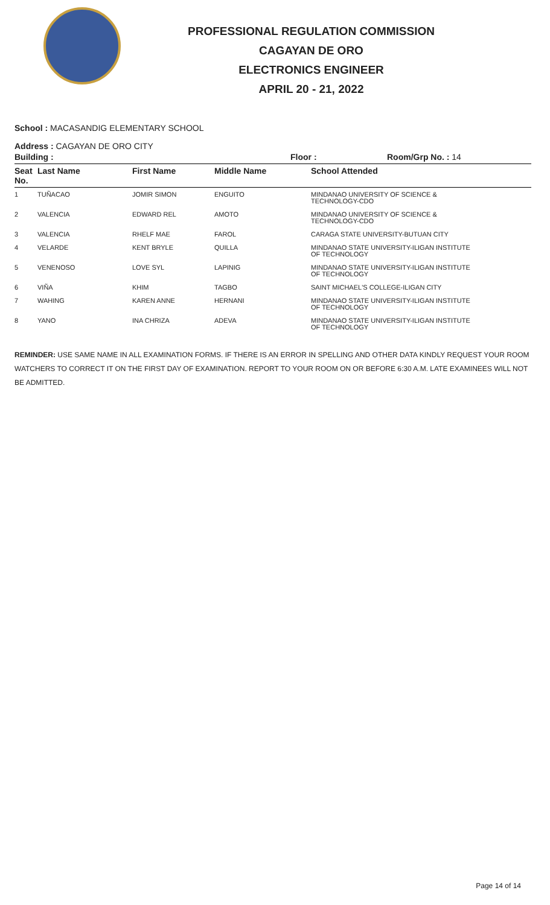PROFESSIONAL REGULATION COMMISSION
CAGAYAN DE ORO
ELECTRONICS ENGINEER
APRIL 20 - 21, 2022
School : MACASANDIG ELEMENTARY SCHOOL
Address : CAGAYAN DE ORO CITY
Building : Floor : Room/Grp No. : 14
| Seat No. | Last Name | First Name | Middle Name | School Attended |
| --- | --- | --- | --- | --- |
| 1 | TUÑACAO | JOMIR SIMON | ENGUITO | MINDANAO UNIVERSITY OF SCIENCE & TECHNOLOGY-CDO |
| 2 | VALENCIA | EDWARD REL | AMOTO | MINDANAO UNIVERSITY OF SCIENCE & TECHNOLOGY-CDO |
| 3 | VALENCIA | RHELF MAE | FAROL | CARAGA STATE UNIVERSITY-BUTUAN CITY |
| 4 | VELARDE | KENT BRYLE | QUILLA | MINDANAO STATE UNIVERSITY-ILIGAN INSTITUTE OF TECHNOLOGY |
| 5 | VENENOSO | LOVE SYL | LAPINIG | MINDANAO STATE UNIVERSITY-ILIGAN INSTITUTE OF TECHNOLOGY |
| 6 | VIÑA | KHIM | TAGBO | SAINT MICHAEL'S COLLEGE-ILIGAN CITY |
| 7 | WAHING | KAREN ANNE | HERNANI | MINDANAO STATE UNIVERSITY-ILIGAN INSTITUTE OF TECHNOLOGY |
| 8 | YANO | INA CHRIZA | ADEVA | MINDANAO STATE UNIVERSITY-ILIGAN INSTITUTE OF TECHNOLOGY |
REMINDER: USE SAME NAME IN ALL EXAMINATION FORMS. IF THERE IS AN ERROR IN SPELLING AND OTHER DATA KINDLY REQUEST YOUR ROOM WATCHERS TO CORRECT IT ON THE FIRST DAY OF EXAMINATION. REPORT TO YOUR ROOM ON OR BEFORE 6:30 A.M. LATE EXAMINEES WILL NOT BE ADMITTED.
Page 14 of 14